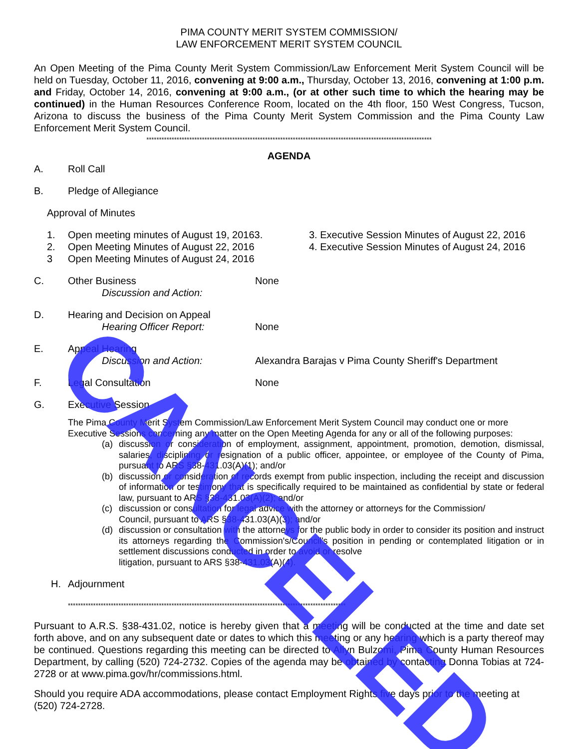PIMA COUNTY MERIT SYSTEM COMMISSION/
LAW ENFORCEMENT MERIT SYSTEM COUNCIL
An Open Meeting of the Pima County Merit System Commission/Law Enforcement Merit System Council will be held on Tuesday, October 11, 2016, convening at 9:00 a.m., Thursday, October 13, 2016, convening at 1:00 p.m. and Friday, October 14, 2016, convening at 9:00 a.m., (or at other such time to which the hearing may be continued) in the Human Resources Conference Room, located on the 4th floor, 150 West Congress, Tucson, Arizona to discuss the business of the Pima County Merit System Commission and the Pima County Law Enforcement Merit System Council.
*****************************************************************************************************************
AGENDA
A. Roll Call
B. Pledge of Allegiance
Approval of Minutes
1. Open meeting minutes of August 19, 20163.
2. Open Meeting Minutes of August 22, 2016
3 Open Meeting Minutes of August 24, 2016
3. Executive Session Minutes of August 22, 2016
4. Executive Session Minutes of August 24, 2016
C. Other Business None
Discussion and Action:
D. Hearing and Decision on Appeal
Hearing Officer Report: None
E. Appeal Hearing
Discussion and Action: Alexandra Barajas v Pima County Sheriff's Department
F. Legal Consultation None
G. Executive Session
The Pima County Merit System Commission/Law Enforcement Merit System Council may conduct one or more Executive Sessions concerning any matter on the Open Meeting Agenda for any or all of the following purposes:
(a) discussion or consideration of employment, assignment, appointment, promotion, demotion, dismissal, salaries, disciplining or resignation of a public officer, appointee, or employee of the County of Pima, pursuant to ARS §38-431.03(A)(1); and/or
(b) discussion or consideration of records exempt from public inspection, including the receipt and discussion of information or testimony that is specifically required to be maintained as confidential by state or federal law, pursuant to ARS §38-431.03(A)(2); and/or
(c) discussion or consultation for legal advice with the attorney or attorneys for the Commission/
Council, pursuant to ARS §38-431.03(A)(3); and/or
(d) discussion or consultation with the attorneys for the public body in order to consider its position and instruct its attorneys regarding the Commission's/Council's position in pending or contemplated litigation or in settlement discussions conducted in order to avoid or resolve
litigation, pursuant to ARS §38-431.03(A)(4).
H. Adjournment
**************************************************************************************************************
Pursuant to A.R.S. §38-431.02, notice is hereby given that a meeting will be conducted at the time and date set forth above, and on any subsequent date or dates to which this meeting or any hearing which is a party thereof may be continued. Questions regarding this meeting can be directed to Allyn Bulzomi, Pima County Human Resources Department, by calling (520) 724-2732. Copies of the agenda may be obtained by contacting Donna Tobias at 724-2728 or at www.pima.gov/hr/commissions.html.
Should you require ADA accommodations, please contact Employment Rights five days prior to the meeting at (520) 724-2728.
CANCELED